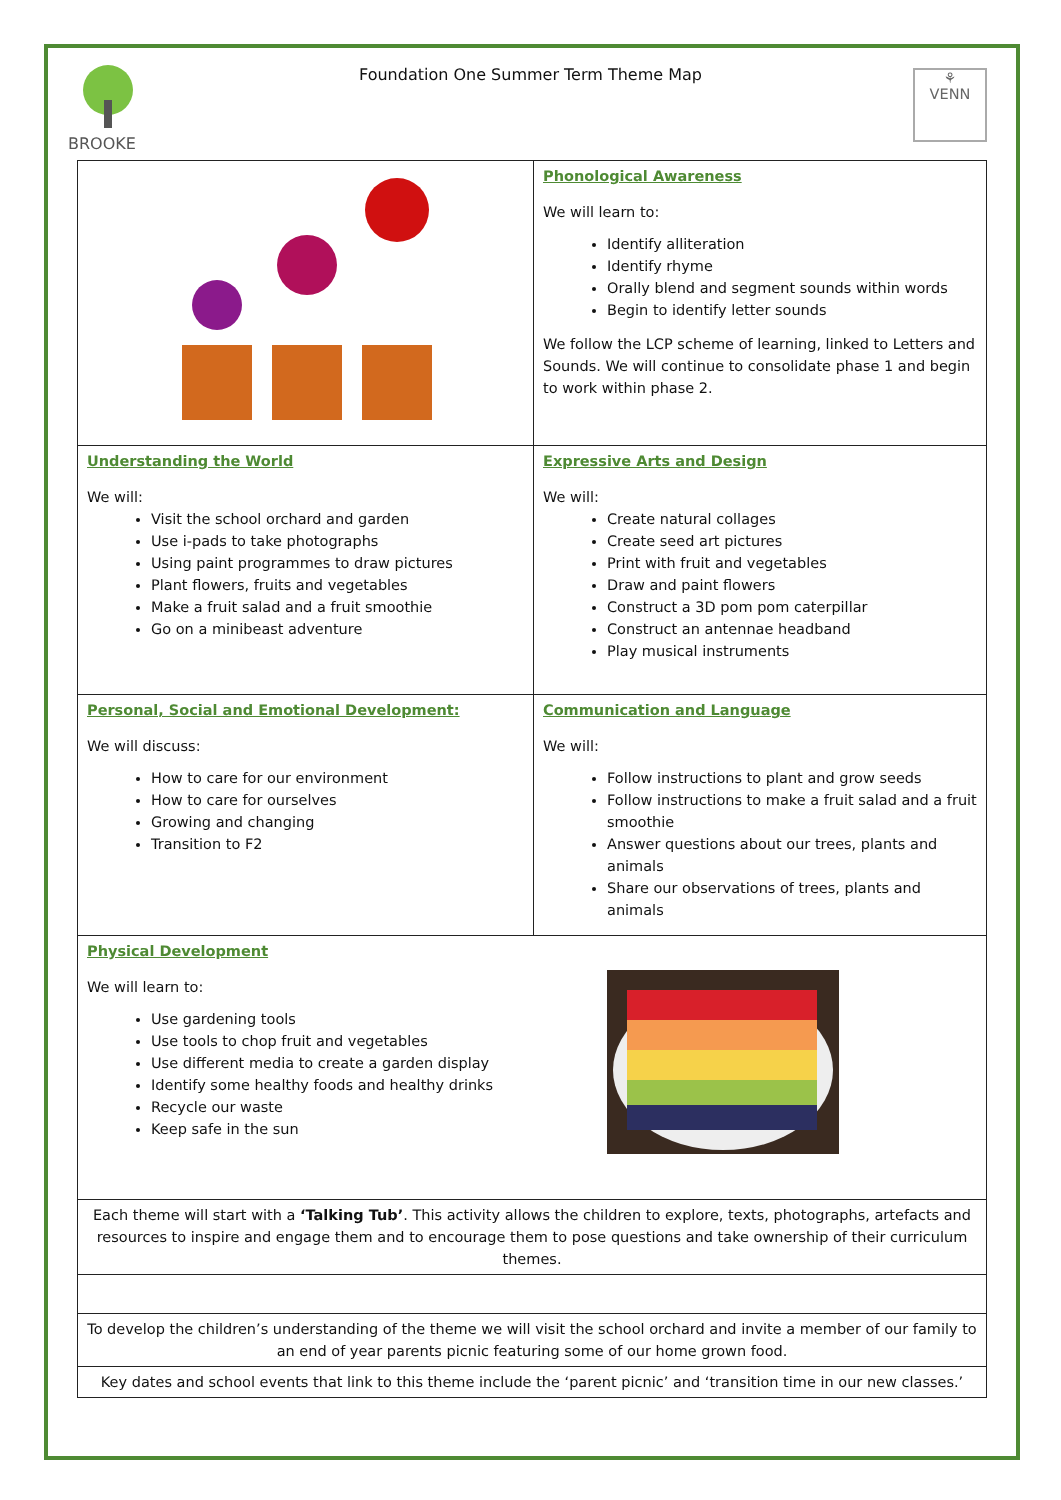BROOKE
Foundation One Summer Term Theme Map
⚘
VENN
| | Phonological Awareness We will learn to: Identify alliteration Identify rhyme Orally blend and segment sounds within words Begin to identify letter sounds We follow the LCP scheme of learning, linked to Letters and Sounds. We will continue to consolidate phase 1 and begin to work within phase 2. |
| Understanding the World We will: Visit the school orchard and garden Use i-pads to take photographs Using paint programmes to draw pictures Plant flowers, fruits and vegetables Make a fruit salad and a fruit smoothie Go on a minibeast adventure | Expressive Arts and Design We will: Create natural collages Create seed art pictures Print with fruit and vegetables Draw and paint flowers Construct a 3D pom pom caterpillar Construct an antennae headband Play musical instruments |
| Personal, Social and Emotional Development: We will discuss: How to care for our environment How to care for ourselves Growing and changing Transition to F2 | Communication and Language We will: Follow instructions to plant and grow seeds Follow instructions to make a fruit salad and a fruit smoothie Answer questions about our trees, plants and animals Share our observations of trees, plants and animals |
| Physical Development We will learn to: Use gardening tools Use tools to chop fruit and vegetables Use different media to create a garden display Identify some healthy foods and healthy drinks Recycle our waste Keep safe in the sun | |
| Each theme will start with a ‘Talking Tub’ . This activity allows the children to explore, texts, photographs, artefacts and resources to inspire and engage them and to encourage them to pose questions and take ownership of their curriculum themes. | |
| To develop the children’s understanding of the theme we will visit the school orchard and invite a member of our family to an end of year parents picnic featuring some of our home grown food. | |
| Key dates and school events that link to this theme include the ‘parent picnic’ and ‘transition time in our new classes.’ | |